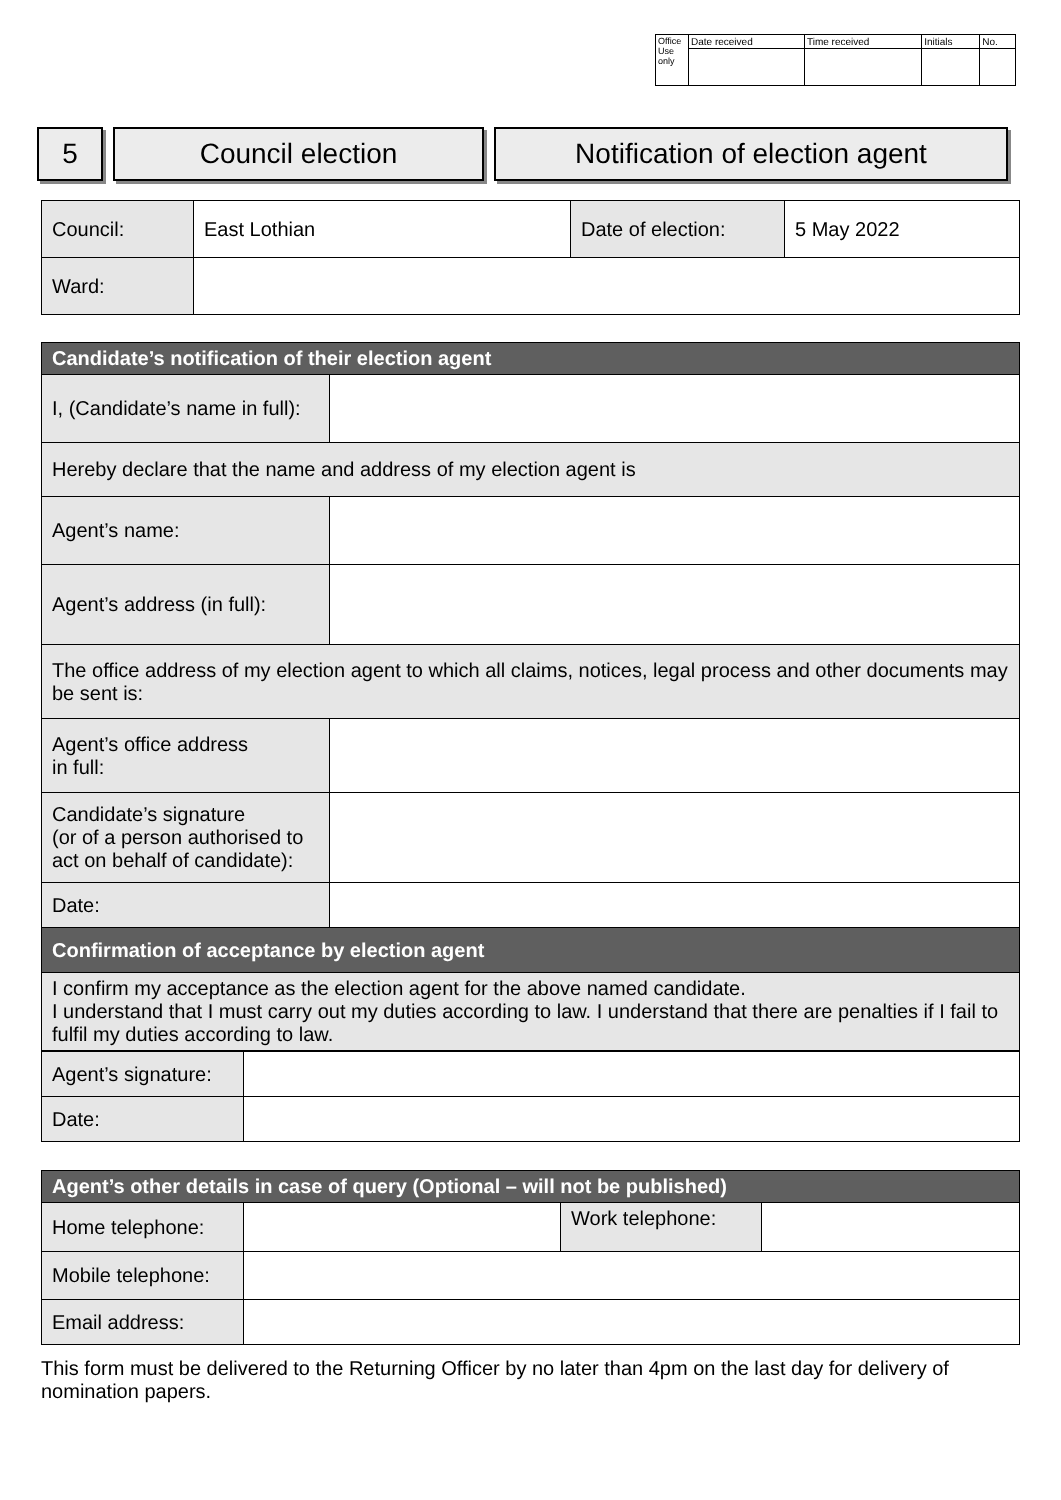| Office Use only | Date received | Time received | Initials | No. |
5 Council election Notification of election agent
| Council: | East Lothian | Date of election: | 5 May 2022 |
| Ward: | | | |
| Candidate’s notification of their election agent | |
| I, (Candidate’s name in full): | |
| Hereby declare that the name and address of my election agent is | |
| Agent’s name: | |
| Agent’s address (in full): | |
| The office address of my election agent to which all claims, notices, legal process and other documents may be sent is: | |
| Agent’s office address in full: | |
| Candidate’s signature (or of a person authorised to act on behalf of candidate): | |
| Date: | |
| Confirmation of acceptance by election agent | |
| I confirm my acceptance as the election agent for the above named candidate. I understand that I must carry out my duties according to law. I understand that there are penalties if I fail to fulfil my duties according to law. | |
| Agent’s signature: | |
| Date: | |
| Agent’s other details in case of query (Optional – will not be published) | | | |
| Home telephone: | | Work telephone: | |
| Mobile telephone: | | | |
| Email address: | | | |
This form must be delivered to the Returning Officer by no later than 4pm on the last day for delivery of nomination papers.